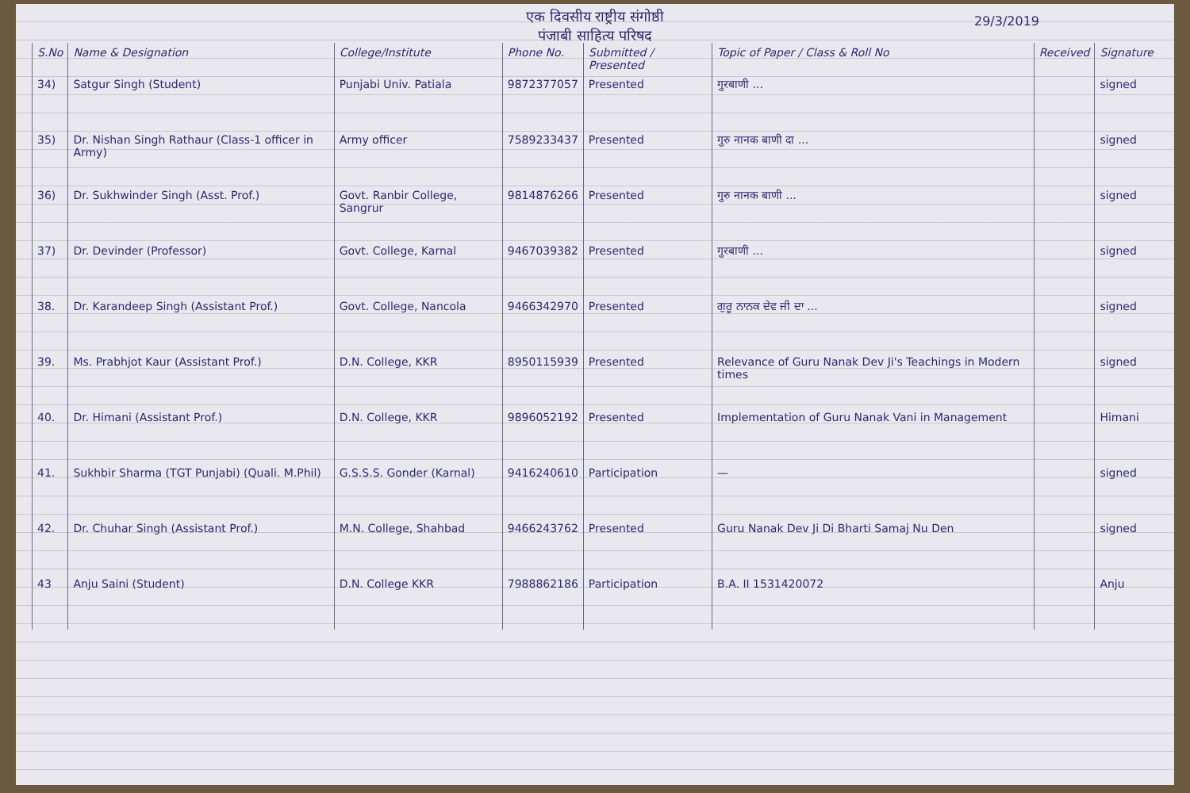एक दिवसीय राष्ट्रीय संगोष्ठी
पंजाबी साहित्य परिषद
29/3/2019
| S.No | Name & Designation | College/Institute | Phone No. | Submitted / Presented | Topic of Paper / Class & Roll No | Received | Signature |
| --- | --- | --- | --- | --- | --- | --- | --- |
| 34) | Satgur Singh (Student) | Punjabi Univ. Patiala | 9872377057 | Presented | गुरबाणी ... | | signed |
| 35) | Dr. Nishan Singh Rathaur (Class-1 officer in Army) | Army officer | 7589233437 | Presented | गुरु नानक बाणी दा ... | | signed |
| 36) | Dr. Sukhwinder Singh (Asst. Prof.) | Govt. Ranbir College, Sangrur | 9814876266 | Presented | गुरु नानक बाणी ... | | signed |
| 37) | Dr. Devinder (Professor) | Govt. College, Karnal | 9467039382 | Presented | गुरबाणी ... | | signed |
| 38. | Dr. Karandeep Singh (Assistant Prof.) | Govt. College, Nancola | 9466342970 | Presented | ਗੁਰੂ ਨਾਨਕ ਦੇਵ ਜੀ ਦਾ ... | | signed |
| 39. | Ms. Prabhjot Kaur (Assistant Prof.) | D.N. College, KKR | 8950115939 | Presented | Relevance of Guru Nanak Dev Ji's Teachings in Modern times | | signed |
| 40. | Dr. Himani (Assistant Prof.) | D.N. College, KKR | 9896052192 | Presented | Implementation of Guru Nanak Vani in Management | | Himani |
| 41. | Sukhbir Sharma (TGT Punjabi) (Quali. M.Phil) | G.S.S.S. Gonder (Karnal) | 9416240610 | Participation | — | | signed |
| 42. | Dr. Chuhar Singh (Assistant Prof.) | M.N. College, Shahbad | 9466243762 | Presented | Guru Nanak Dev Ji Di Bharti Samaj Nu Den | | signed |
| 43 | Anju Saini (Student) | D.N. College KKR | 7988862186 | Participation | B.A. II 1531420072 | | Anju |